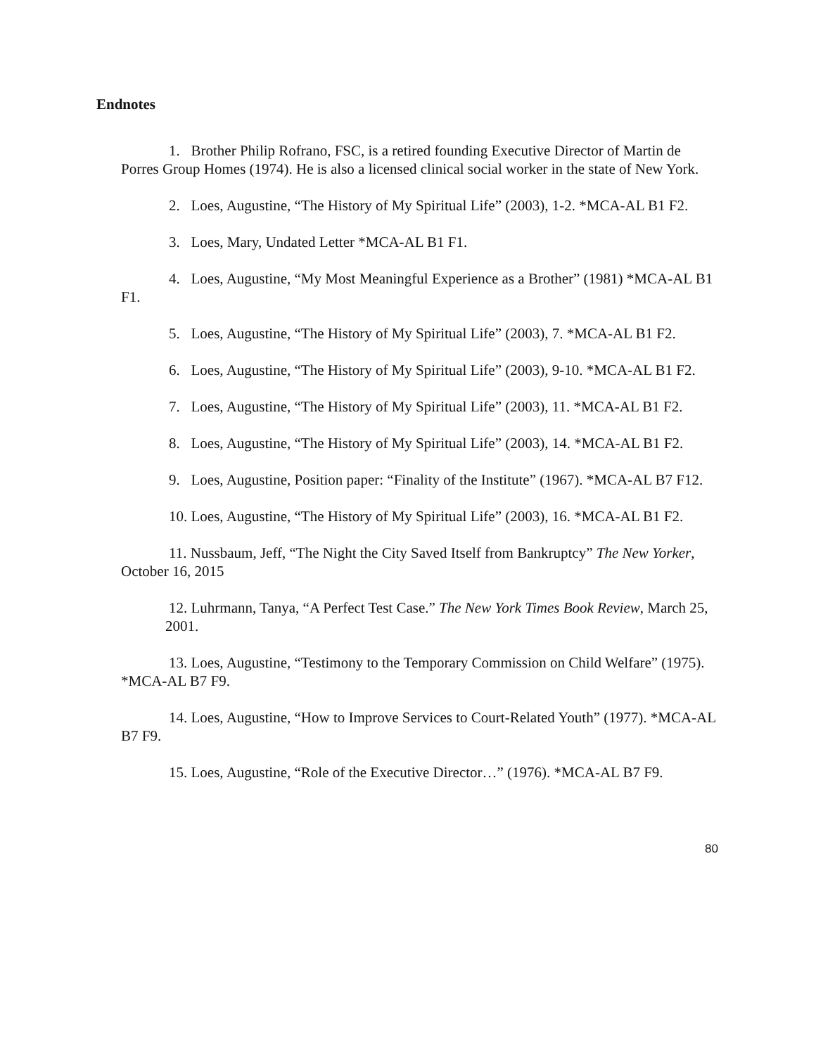Endnotes
1. Brother Philip Rofrano, FSC, is a retired founding Executive Director of Martin de Porres Group Homes (1974). He is also a licensed clinical social worker in the state of New York.
2. Loes, Augustine, “The History of My Spiritual Life” (2003), 1-2. *MCA-AL B1 F2.
3. Loes, Mary, Undated Letter *MCA-AL B1 F1.
4. Loes, Augustine, “My Most Meaningful Experience as a Brother” (1981) *MCA-AL B1 F1.
5. Loes, Augustine, “The History of My Spiritual Life” (2003), 7. *MCA-AL B1 F2.
6. Loes, Augustine, “The History of My Spiritual Life” (2003), 9-10. *MCA-AL B1 F2.
7. Loes, Augustine, “The History of My Spiritual Life” (2003), 11. *MCA-AL B1 F2.
8. Loes, Augustine, “The History of My Spiritual Life” (2003), 14. *MCA-AL B1 F2.
9. Loes, Augustine, Position paper: “Finality of the Institute” (1967). *MCA-AL B7 F12.
10. Loes, Augustine, “The History of My Spiritual Life” (2003), 16. *MCA-AL B1 F2.
11. Nussbaum, Jeff, “The Night the City Saved Itself from Bankruptcy” The New Yorker, October 16, 2015
12. Luhrmann, Tanya, “A Perfect Test Case.” The New York Times Book Review, March 25, 2001.
13. Loes, Augustine, “Testimony to the Temporary Commission on Child Welfare” (1975). *MCA-AL B7 F9.
14. Loes, Augustine, “How to Improve Services to Court-Related Youth” (1977). *MCA-AL B7 F9.
15. Loes, Augustine, “Role of the Executive Director…” (1976). *MCA-AL B7 F9.
80